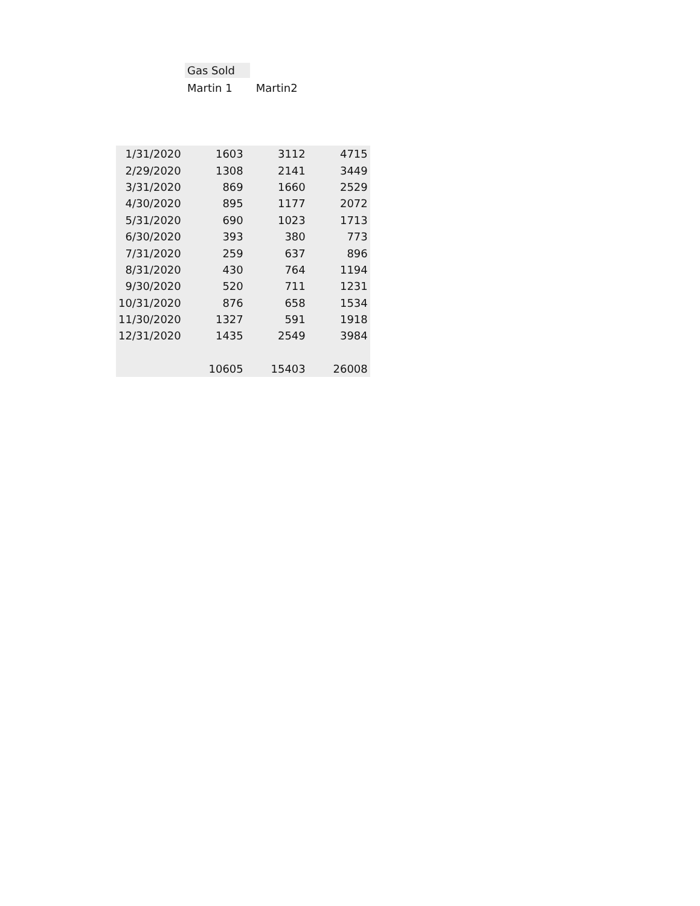Gas Sold
Martin 1 Martin2
| 1/31/2020 | 1603 | 3112 | 4715 |
| 2/29/2020 | 1308 | 2141 | 3449 |
| 3/31/2020 | 869 | 1660 | 2529 |
| 4/30/2020 | 895 | 1177 | 2072 |
| 5/31/2020 | 690 | 1023 | 1713 |
| 6/30/2020 | 393 | 380 | 773 |
| 7/31/2020 | 259 | 637 | 896 |
| 8/31/2020 | 430 | 764 | 1194 |
| 9/30/2020 | 520 | 711 | 1231 |
| 10/31/2020 | 876 | 658 | 1534 |
| 11/30/2020 | 1327 | 591 | 1918 |
| 12/31/2020 | 1435 | 2549 | 3984 |
| | 10605 | 15403 | 26008 |